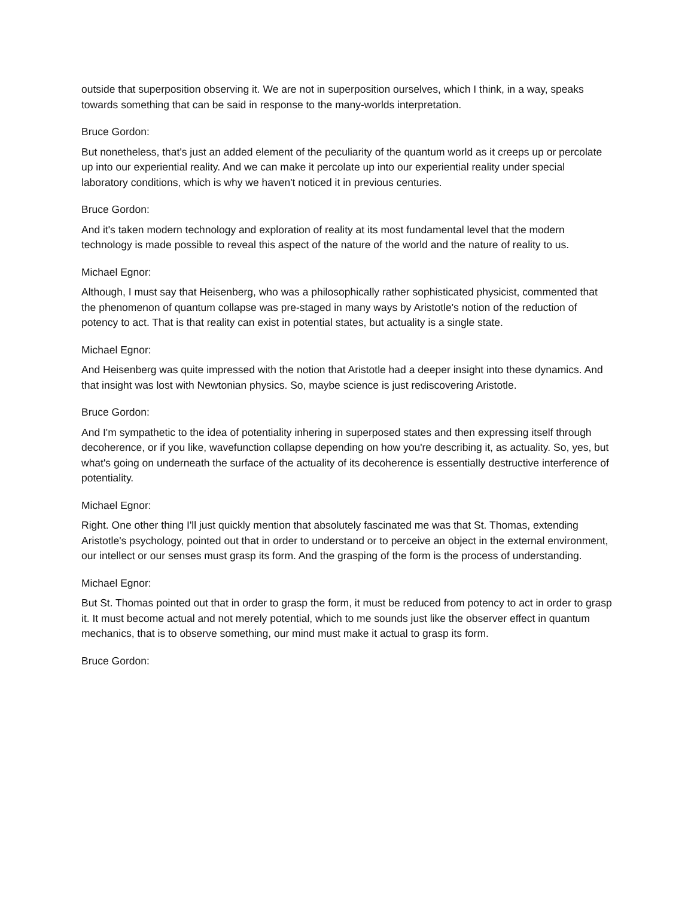outside that superposition observing it. We are not in superposition ourselves, which I think, in a way, speaks towards something that can be said in response to the many-worlds interpretation.
Bruce Gordon:
But nonetheless, that's just an added element of the peculiarity of the quantum world as it creeps up or percolate up into our experiential reality. And we can make it percolate up into our experiential reality under special laboratory conditions, which is why we haven't noticed it in previous centuries.
Bruce Gordon:
And it's taken modern technology and exploration of reality at its most fundamental level that the modern technology is made possible to reveal this aspect of the nature of the world and the nature of reality to us.
Michael Egnor:
Although, I must say that Heisenberg, who was a philosophically rather sophisticated physicist, commented that the phenomenon of quantum collapse was pre-staged in many ways by Aristotle's notion of the reduction of potency to act. That is that reality can exist in potential states, but actuality is a single state.
Michael Egnor:
And Heisenberg was quite impressed with the notion that Aristotle had a deeper insight into these dynamics. And that insight was lost with Newtonian physics. So, maybe science is just rediscovering Aristotle.
Bruce Gordon:
And I'm sympathetic to the idea of potentiality inhering in superposed states and then expressing itself through decoherence, or if you like, wavefunction collapse depending on how you're describing it, as actuality. So, yes, but what's going on underneath the surface of the actuality of its decoherence is essentially destructive interference of potentiality.
Michael Egnor:
Right. One other thing I'll just quickly mention that absolutely fascinated me was that St. Thomas, extending Aristotle's psychology, pointed out that in order to understand or to perceive an object in the external environment, our intellect or our senses must grasp its form. And the grasping of the form is the process of understanding.
Michael Egnor:
But St. Thomas pointed out that in order to grasp the form, it must be reduced from potency to act in order to grasp it. It must become actual and not merely potential, which to me sounds just like the observer effect in quantum mechanics, that is to observe something, our mind must make it actual to grasp its form.
Bruce Gordon: